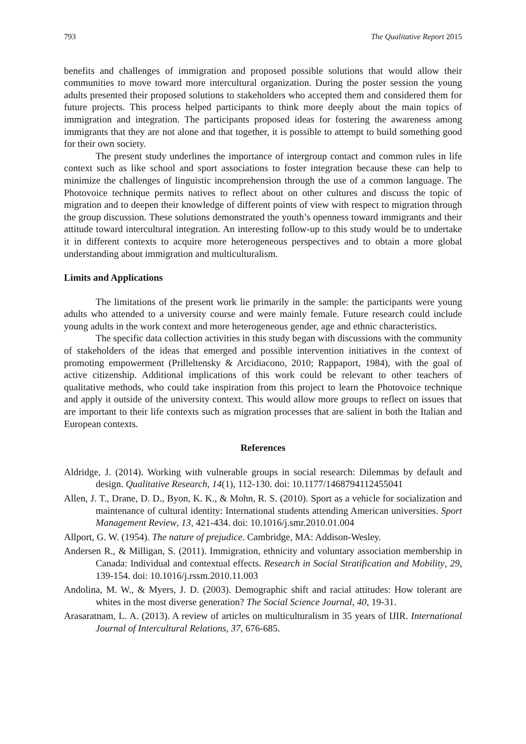793 The Qualitative Report 2015
benefits and challenges of immigration and proposed possible solutions that would allow their communities to move toward more intercultural organization. During the poster session the young adults presented their proposed solutions to stakeholders who accepted them and considered them for future projects. This process helped participants to think more deeply about the main topics of immigration and integration. The participants proposed ideas for fostering the awareness among immigrants that they are not alone and that together, it is possible to attempt to build something good for their own society.
The present study underlines the importance of intergroup contact and common rules in life context such as like school and sport associations to foster integration because these can help to minimize the challenges of linguistic incomprehension through the use of a common language. The Photovoice technique permits natives to reflect about on other cultures and discuss the topic of migration and to deepen their knowledge of different points of view with respect to migration through the group discussion. These solutions demonstrated the youth’s openness toward immigrants and their attitude toward intercultural integration. An interesting follow-up to this study would be to undertake it in different contexts to acquire more heterogeneous perspectives and to obtain a more global understanding about immigration and multiculturalism.
Limits and Applications
The limitations of the present work lie primarily in the sample: the participants were young adults who attended to a university course and were mainly female. Future research could include young adults in the work context and more heterogeneous gender, age and ethnic characteristics.
The specific data collection activities in this study began with discussions with the community of stakeholders of the ideas that emerged and possible intervention initiatives in the context of promoting empowerment (Prilleltensky & Arcidiacono, 2010; Rappaport, 1984), with the goal of active citizenship. Additional implications of this work could be relevant to other teachers of qualitative methods, who could take inspiration from this project to learn the Photovoice technique and apply it outside of the university context. This would allow more groups to reflect on issues that are important to their life contexts such as migration processes that are salient in both the Italian and European contexts.
References
Aldridge, J. (2014). Working with vulnerable groups in social research: Dilemmas by default and design. Qualitative Research, 14(1), 112-130. doi: 10.1177/1468794112455041
Allen, J. T., Drane, D. D., Byon, K. K., & Mohn, R. S. (2010). Sport as a vehicle for socialization and maintenance of cultural identity: International students attending American universities. Sport Management Review, 13, 421-434. doi: 10.1016/j.smr.2010.01.004
Allport, G. W. (1954). The nature of prejudice. Cambridge, MA: Addison-Wesley.
Andersen R., & Milligan, S. (2011). Immigration, ethnicity and voluntary association membership in Canada: Individual and contextual effects. Research in Social Stratification and Mobility, 29, 139-154. doi: 10.1016/j.rssm.2010.11.003
Andolina, M. W., & Myers, J. D. (2003). Demographic shift and racial attitudes: How tolerant are whites in the most diverse generation? The Social Science Journal, 40, 19-31.
Arasaratnam, L. A. (2013). A review of articles on multiculturalism in 35 years of IJIR. International Journal of Intercultural Relations, 37, 676-685.